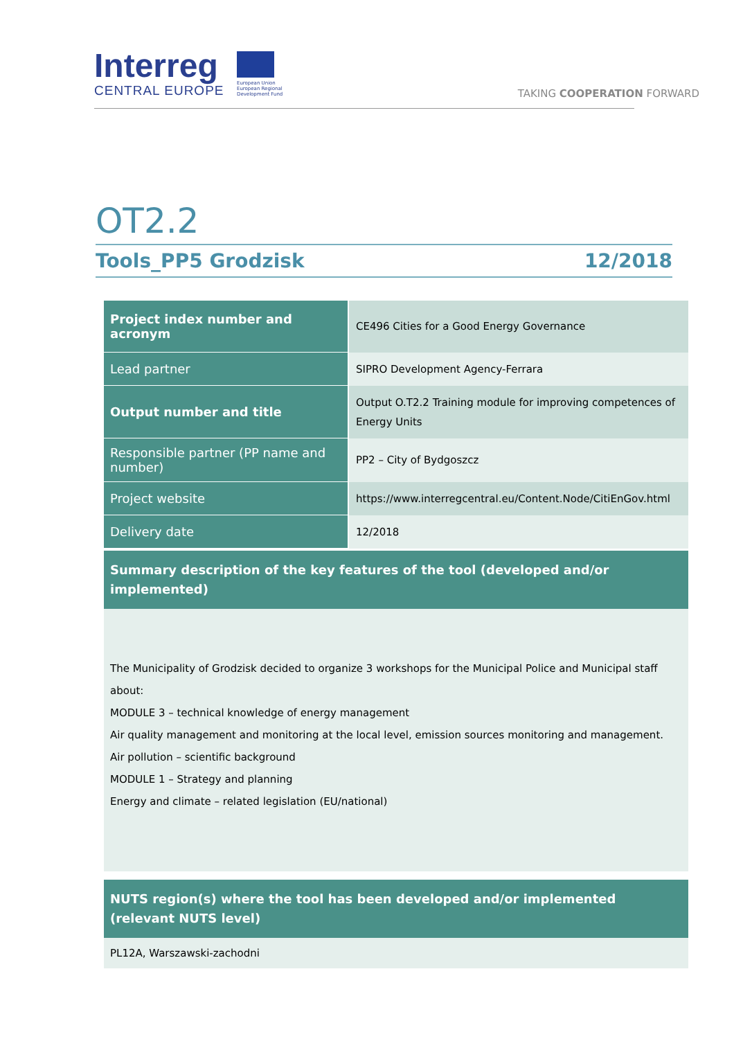Interreg
CENTRAL EUROPE
European Union
European Regional
Development Fund
TAKING COOPERATION FORWARD
OT2.2
Tools_PP5 Grodzisk 12/2018
| Project index number and acronym | CE496 Cities for a Good Energy Governance |
| Lead partner | SIPRO Development Agency-Ferrara |
| Output number and title | Output O.T2.2 Training module for improving competences of Energy Units |
| Responsible partner (PP name and number) | PP2 – City of Bydgoszcz |
| Project website | https://www.interregcentral.eu/Content.Node/CitiEnGov.html |
| Delivery date | 12/2018 |
| Summary description of the key features of the tool (developed and/or implemented) | |
| The Municipality of Grodzisk decided to organize 3 workshops for the Municipal Police and Municipal staff about: MODULE 3 – technical knowledge of energy management Air quality management and monitoring at the local level, emission sources monitoring and management. Air pollution – scientific background MODULE 1 – Strategy and planning Energy and climate – related legislation (EU/national) | |
| NUTS region(s) where the tool has been developed and/or implemented (relevant NUTS level) | |
| PL12A, Warszawski-zachodni | |